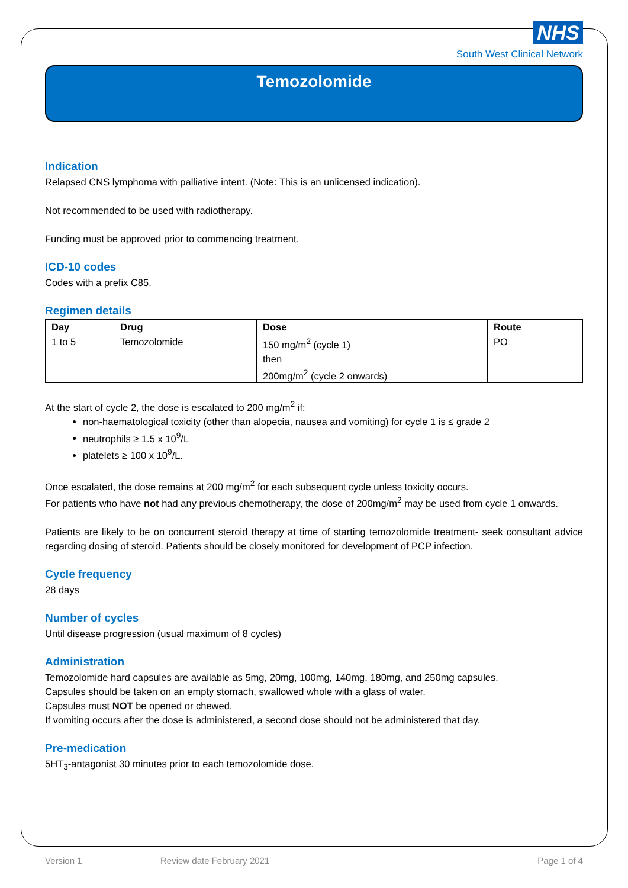NHS
South West Clinical Network
Temozolomide
Indication
Relapsed CNS lymphoma with palliative intent. (Note: This is an unlicensed indication).
Not recommended to be used with radiotherapy.
Funding must be approved prior to commencing treatment.
ICD-10 codes
Codes with a prefix C85.
Regimen details
| Day | Drug | Dose | Route |
| --- | --- | --- | --- |
| 1 to 5 | Temozolomide | 150 mg/m<sup>2</sup> (cycle 1) then 200mg/m<sup>2</sup> (cycle 2 onwards) | PO |
At the start of cycle 2, the dose is escalated to 200 mg/m<sup>2</sup> if:
non-haematological toxicity (other than alopecia, nausea and vomiting) for cycle 1 is ≤ grade 2
neutrophils ≥ 1.5 x 10<sup>9</sup>/L
platelets ≥ 100 x 10<sup>9</sup>/L.
Once escalated, the dose remains at 200 mg/m<sup>2</sup> for each subsequent cycle unless toxicity occurs.
For patients who have not had any previous chemotherapy, the dose of 200mg/m<sup>2</sup> may be used from cycle 1 onwards.
Patients are likely to be on concurrent steroid therapy at time of starting temozolomide treatment- seek consultant advice regarding dosing of steroid. Patients should be closely monitored for development of PCP infection.
Cycle frequency
28 days
Number of cycles
Until disease progression (usual maximum of 8 cycles)
Administration
Temozolomide hard capsules are available as 5mg, 20mg, 100mg, 140mg, 180mg, and 250mg capsules.
Capsules should be taken on an empty stomach, swallowed whole with a glass of water.
Capsules must NOT be opened or chewed.
If vomiting occurs after the dose is administered, a second dose should not be administered that day.
Pre-medication
5HT<sub>3</sub>-antagonist 30 minutes prior to each temozolomide dose.
Version 1 Review date February 2021 Page 1 of 4